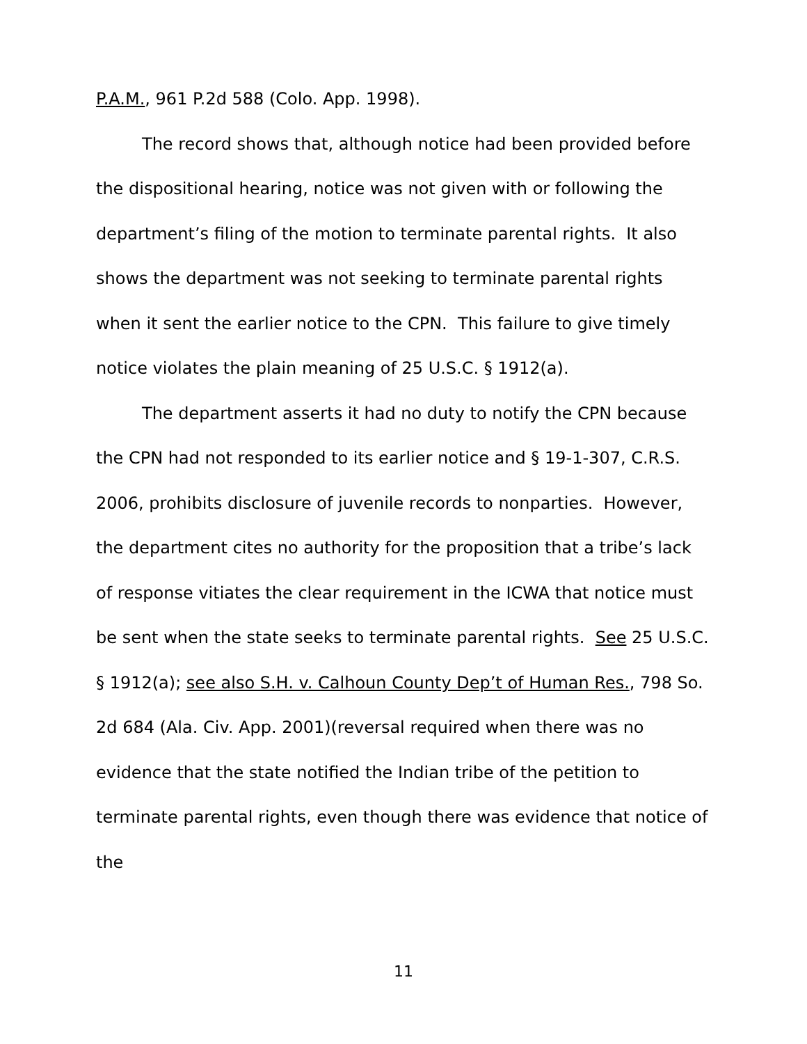P.A.M., 961 P.2d 588 (Colo. App. 1998).
The record shows that, although notice had been provided before the dispositional hearing, notice was not given with or following the department’s filing of the motion to terminate parental rights. It also shows the department was not seeking to terminate parental rights when it sent the earlier notice to the CPN. This failure to give timely notice violates the plain meaning of 25 U.S.C. § 1912(a).
The department asserts it had no duty to notify the CPN because the CPN had not responded to its earlier notice and § 19-1-307, C.R.S. 2006, prohibits disclosure of juvenile records to nonparties. However, the department cites no authority for the proposition that a tribe’s lack of response vitiates the clear requirement in the ICWA that notice must be sent when the state seeks to terminate parental rights. See 25 U.S.C. § 1912(a); see also S.H. v. Calhoun County Dep’t of Human Res., 798 So. 2d 684 (Ala. Civ. App. 2001)(reversal required when there was no evidence that the state notified the Indian tribe of the petition to terminate parental rights, even though there was evidence that notice of the
11